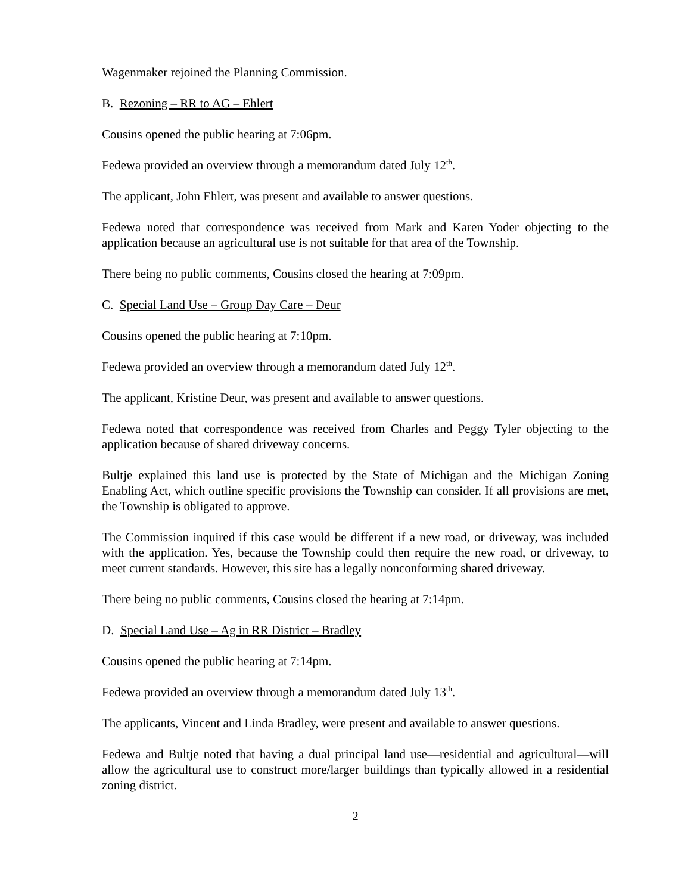Wagenmaker rejoined the Planning Commission.
B. Rezoning – RR to AG – Ehlert
Cousins opened the public hearing at 7:06pm.
Fedewa provided an overview through a memorandum dated July 12<sup>th</sup>.
The applicant, John Ehlert, was present and available to answer questions.
Fedewa noted that correspondence was received from Mark and Karen Yoder objecting to the application because an agricultural use is not suitable for that area of the Township.
There being no public comments, Cousins closed the hearing at 7:09pm.
C. Special Land Use – Group Day Care – Deur
Cousins opened the public hearing at 7:10pm.
Fedewa provided an overview through a memorandum dated July 12<sup>th</sup>.
The applicant, Kristine Deur, was present and available to answer questions.
Fedewa noted that correspondence was received from Charles and Peggy Tyler objecting to the application because of shared driveway concerns.
Bultje explained this land use is protected by the State of Michigan and the Michigan Zoning Enabling Act, which outline specific provisions the Township can consider. If all provisions are met, the Township is obligated to approve.
The Commission inquired if this case would be different if a new road, or driveway, was included with the application. Yes, because the Township could then require the new road, or driveway, to meet current standards. However, this site has a legally nonconforming shared driveway.
There being no public comments, Cousins closed the hearing at 7:14pm.
D. Special Land Use – Ag in RR District – Bradley
Cousins opened the public hearing at 7:14pm.
Fedewa provided an overview through a memorandum dated July 13<sup>th</sup>.
The applicants, Vincent and Linda Bradley, were present and available to answer questions.
Fedewa and Bultje noted that having a dual principal land use—residential and agricultural—will allow the agricultural use to construct more/larger buildings than typically allowed in a residential zoning district.
2